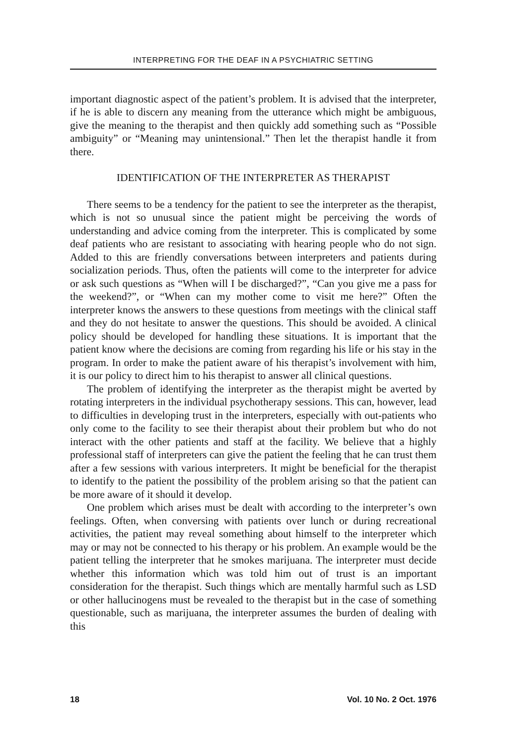INTERPRETING FOR THE DEAF IN A PSYCHIATRIC SETTING
important diagnostic aspect of the patient’s problem. It is advised that the interpreter, if he is able to discern any meaning from the utterance which might be ambiguous, give the meaning to the therapist and then quickly add something such as “Possible ambiguity” or “Meaning may unintensional.” Then let the therapist handle it from there.
IDENTIFICATION OF THE INTERPRETER AS THERAPIST
There seems to be a tendency for the patient to see the interpreter as the therapist, which is not so unusual since the patient might be perceiving the words of understanding and advice coming from the interpreter. This is complicated by some deaf patients who are resistant to associating with hearing people who do not sign. Added to this are friendly conversations between interpreters and patients during socialization periods. Thus, often the patients will come to the interpreter for advice or ask such questions as “When will I be discharged?”, “Can you give me a pass for the weekend?”, or “When can my mother come to visit me here?” Often the interpreter knows the answers to these questions from meetings with the clinical staff and they do not hesitate to answer the questions. This should be avoided. A clinical policy should be developed for handling these situations. It is important that the patient know where the decisions are coming from regarding his life or his stay in the program. In order to make the patient aware of his therapist’s involvement with him, it is our policy to direct him to his therapist to answer all clinical questions.
The problem of identifying the interpreter as the therapist might be averted by rotating interpreters in the individual psychotherapy sessions. This can, however, lead to difficulties in developing trust in the interpreters, especially with out-patients who only come to the facility to see their therapist about their problem but who do not interact with the other patients and staff at the facility. We believe that a highly professional staff of interpreters can give the patient the feeling that he can trust them after a few sessions with various interpreters. It might be beneficial for the therapist to identify to the patient the possibility of the problem arising so that the patient can be more aware of it should it develop.
One problem which arises must be dealt with according to the interpreter’s own feelings. Often, when conversing with patients over lunch or during recreational activities, the patient may reveal something about himself to the interpreter which may or may not be connected to his therapy or his problem. An example would be the patient telling the interpreter that he smokes marijuana. The interpreter must decide whether this information which was told him out of trust is an important consideration for the therapist. Such things which are mentally harmful such as LSD or other hallucinogens must be revealed to the therapist but in the case of something questionable, such as marijuana, the interpreter assumes the burden of dealing with this
18 Vol. 10 No. 2 Oct. 1976